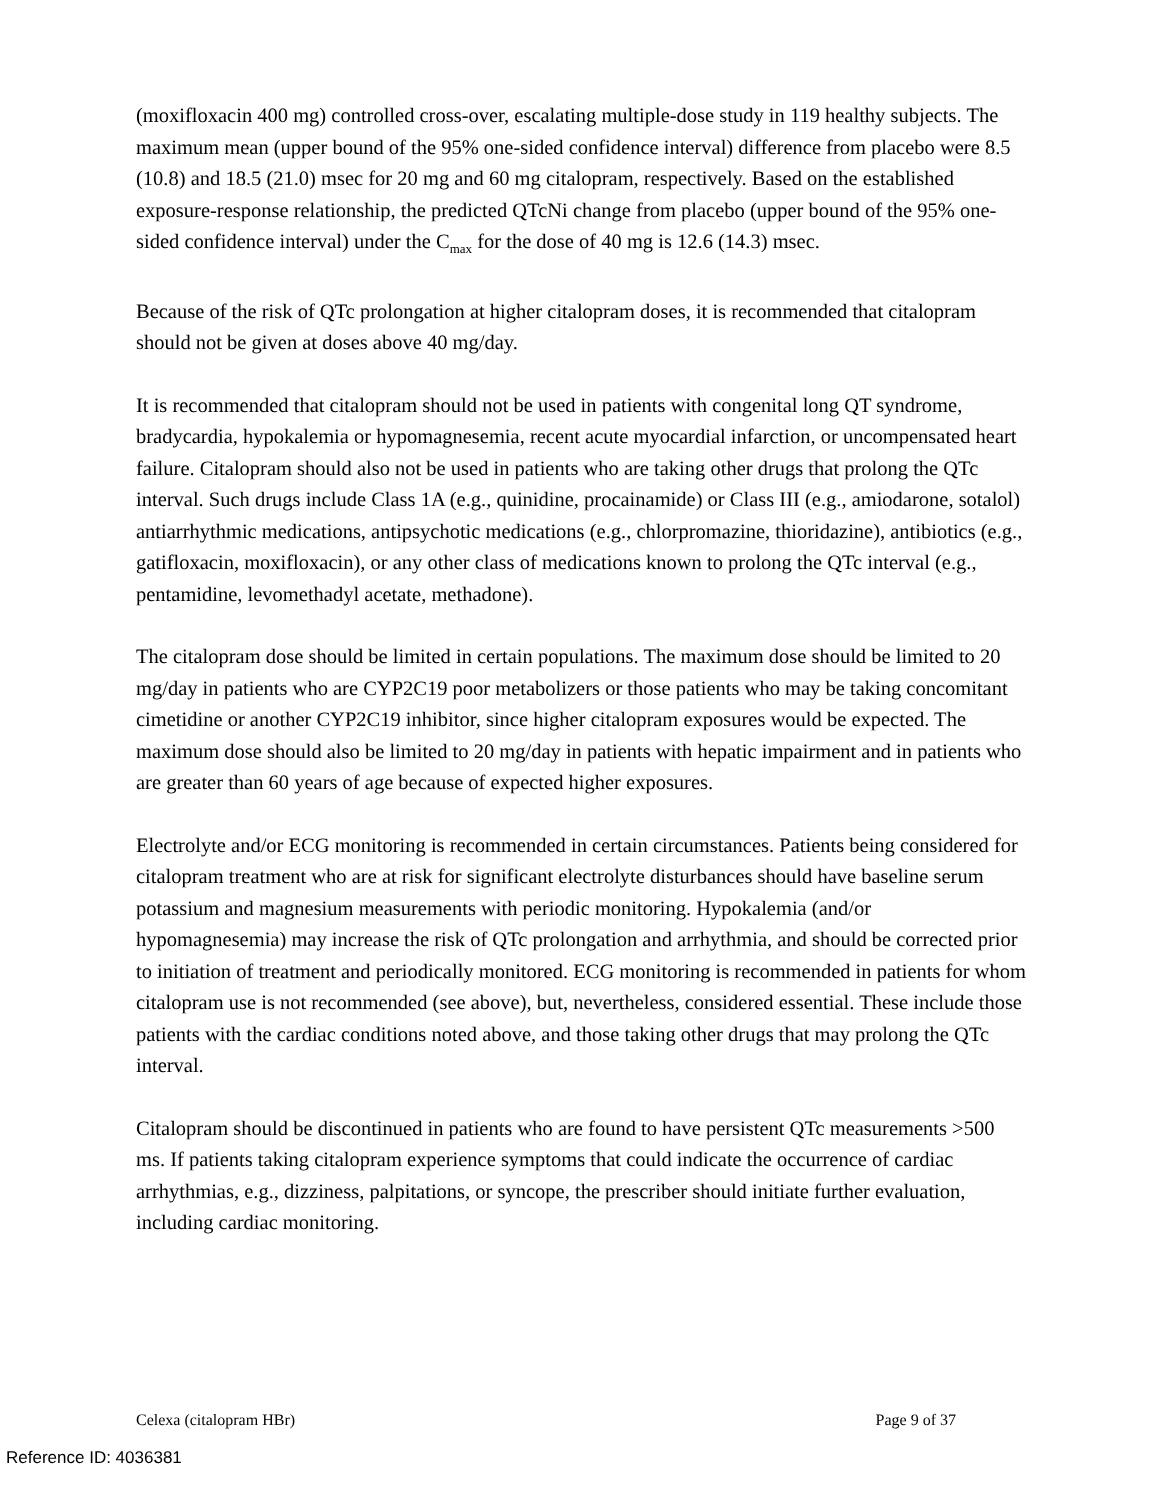(moxifloxacin 400 mg) controlled cross-over, escalating multiple-dose study in 119 healthy subjects. The maximum mean (upper bound of the 95% one-sided confidence interval) difference from placebo were 8.5 (10.8) and 18.5 (21.0) msec for 20 mg and 60 mg citalopram, respectively. Based on the established exposure-response relationship, the predicted QTcNi change from placebo (upper bound of the 95% one-sided confidence interval) under the C<sub>max</sub> for the dose of 40 mg is 12.6 (14.3) msec.
Because of the risk of QTc prolongation at higher citalopram doses, it is recommended that citalopram should not be given at doses above 40 mg/day.
It is recommended that citalopram should not be used in patients with congenital long QT syndrome, bradycardia, hypokalemia or hypomagnesemia, recent acute myocardial infarction, or uncompensated heart failure. Citalopram should also not be used in patients who are taking other drugs that prolong the QTc interval. Such drugs include Class 1A (e.g., quinidine, procainamide) or Class III (e.g., amiodarone, sotalol) antiarrhythmic medications, antipsychotic medications (e.g., chlorpromazine, thioridazine), antibiotics (e.g., gatifloxacin, moxifloxacin), or any other class of medications known to prolong the QTc interval (e.g., pentamidine, levomethadyl acetate, methadone).
The citalopram dose should be limited in certain populations. The maximum dose should be limited to 20 mg/day in patients who are CYP2C19 poor metabolizers or those patients who may be taking concomitant cimetidine or another CYP2C19 inhibitor, since higher citalopram exposures would be expected. The maximum dose should also be limited to 20 mg/day in patients with hepatic impairment and in patients who are greater than 60 years of age because of expected higher exposures.
Electrolyte and/or ECG monitoring is recommended in certain circumstances. Patients being considered for citalopram treatment who are at risk for significant electrolyte disturbances should have baseline serum potassium and magnesium measurements with periodic monitoring. Hypokalemia (and/or hypomagnesemia) may increase the risk of QTc prolongation and arrhythmia, and should be corrected prior to initiation of treatment and periodically monitored. ECG monitoring is recommended in patients for whom citalopram use is not recommended (see above), but, nevertheless, considered essential. These include those patients with the cardiac conditions noted above, and those taking other drugs that may prolong the QTc interval.
Citalopram should be discontinued in patients who are found to have persistent QTc measurements >500 ms. If patients taking citalopram experience symptoms that could indicate the occurrence of cardiac arrhythmias, e.g., dizziness, palpitations, or syncope, the prescriber should initiate further evaluation, including cardiac monitoring.
Celexa (citalopram HBr) Page 9 of 37
Reference ID: 4036381